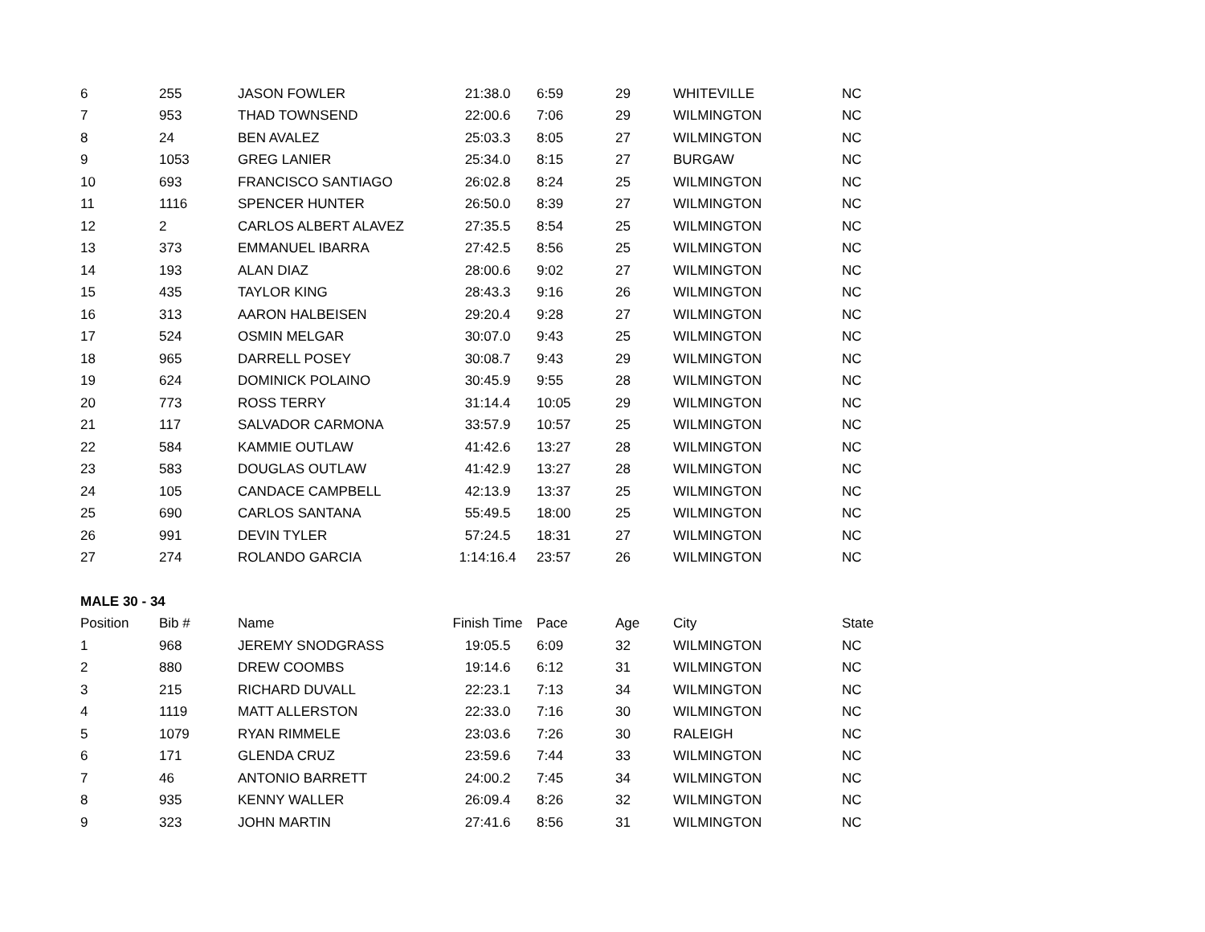| 6 | 255 | JASON FOWLER | 21:38.0 | 6:59 | 29 | WHITEVILLE | NC |
| 7 | 953 | THAD TOWNSEND | 22:00.6 | 7:06 | 29 | WILMINGTON | NC |
| 8 | 24 | BEN AVALEZ | 25:03.3 | 8:05 | 27 | WILMINGTON | NC |
| 9 | 1053 | GREG LANIER | 25:34.0 | 8:15 | 27 | BURGAW | NC |
| 10 | 693 | FRANCISCO SANTIAGO | 26:02.8 | 8:24 | 25 | WILMINGTON | NC |
| 11 | 1116 | SPENCER HUNTER | 26:50.0 | 8:39 | 27 | WILMINGTON | NC |
| 12 | 2 | CARLOS ALBERT ALAVEZ | 27:35.5 | 8:54 | 25 | WILMINGTON | NC |
| 13 | 373 | EMMANUEL IBARRA | 27:42.5 | 8:56 | 25 | WILMINGTON | NC |
| 14 | 193 | ALAN DIAZ | 28:00.6 | 9:02 | 27 | WILMINGTON | NC |
| 15 | 435 | TAYLOR KING | 28:43.3 | 9:16 | 26 | WILMINGTON | NC |
| 16 | 313 | AARON HALBEISEN | 29:20.4 | 9:28 | 27 | WILMINGTON | NC |
| 17 | 524 | OSMIN MELGAR | 30:07.0 | 9:43 | 25 | WILMINGTON | NC |
| 18 | 965 | DARRELL POSEY | 30:08.7 | 9:43 | 29 | WILMINGTON | NC |
| 19 | 624 | DOMINICK POLAINO | 30:45.9 | 9:55 | 28 | WILMINGTON | NC |
| 20 | 773 | ROSS TERRY | 31:14.4 | 10:05 | 29 | WILMINGTON | NC |
| 21 | 117 | SALVADOR CARMONA | 33:57.9 | 10:57 | 25 | WILMINGTON | NC |
| 22 | 584 | KAMMIE OUTLAW | 41:42.6 | 13:27 | 28 | WILMINGTON | NC |
| 23 | 583 | DOUGLAS OUTLAW | 41:42.9 | 13:27 | 28 | WILMINGTON | NC |
| 24 | 105 | CANDACE CAMPBELL | 42:13.9 | 13:37 | 25 | WILMINGTON | NC |
| 25 | 690 | CARLOS SANTANA | 55:49.5 | 18:00 | 25 | WILMINGTON | NC |
| 26 | 991 | DEVIN TYLER | 57:24.5 | 18:31 | 27 | WILMINGTON | NC |
| 27 | 274 | ROLANDO GARCIA | 1:14:16.4 | 23:57 | 26 | WILMINGTON | NC |
| MALE 30 - 34 | | | | | | | |
| Position | Bib # | Name | Finish Time | Pace | Age | City | State |
| 1 | 968 | JEREMY SNODGRASS | 19:05.5 | 6:09 | 32 | WILMINGTON | NC |
| 2 | 880 | DREW COOMBS | 19:14.6 | 6:12 | 31 | WILMINGTON | NC |
| 3 | 215 | RICHARD DUVALL | 22:23.1 | 7:13 | 34 | WILMINGTON | NC |
| 4 | 1119 | MATT ALLERSTON | 22:33.0 | 7:16 | 30 | WILMINGTON | NC |
| 5 | 1079 | RYAN RIMMELE | 23:03.6 | 7:26 | 30 | RALEIGH | NC |
| 6 | 171 | GLENDA CRUZ | 23:59.6 | 7:44 | 33 | WILMINGTON | NC |
| 7 | 46 | ANTONIO BARRETT | 24:00.2 | 7:45 | 34 | WILMINGTON | NC |
| 8 | 935 | KENNY WALLER | 26:09.4 | 8:26 | 32 | WILMINGTON | NC |
| 9 | 323 | JOHN MARTIN | 27:41.6 | 8:56 | 31 | WILMINGTON | NC |